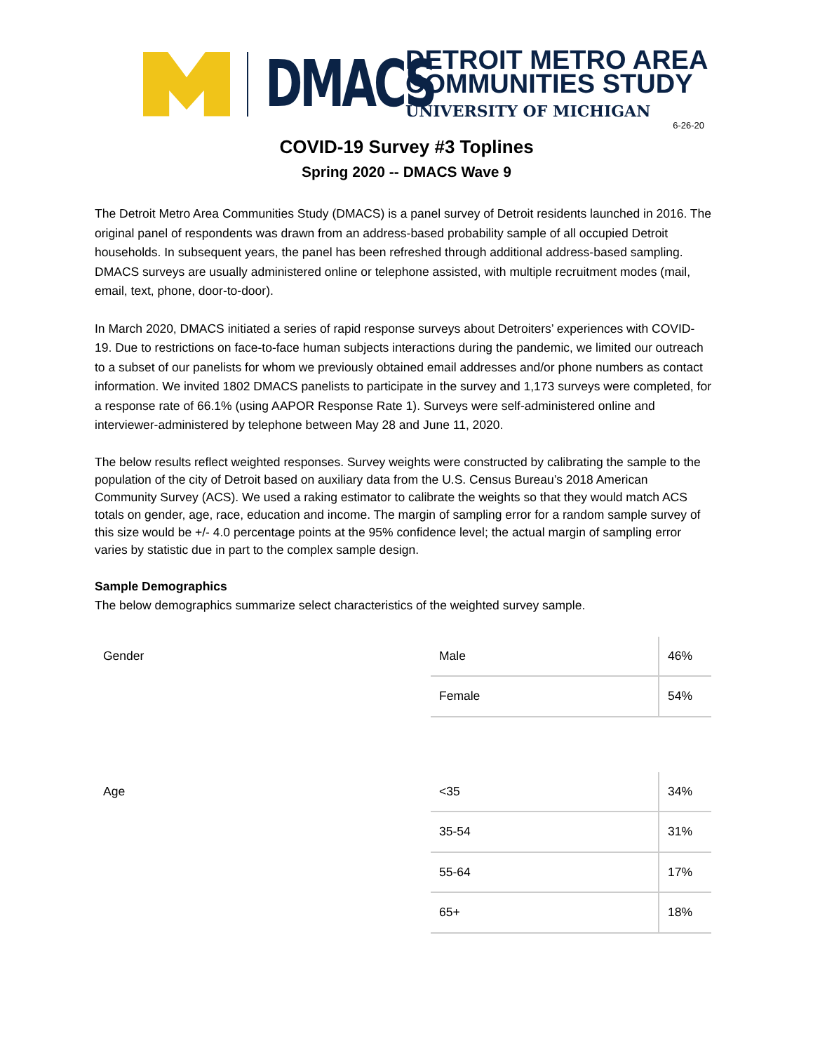DMACS
DETROIT METRO AREA
COMMUNITIES STUDY
UNIVERSITY OF MICHIGAN
6-26-20
COVID-19 Survey #3 Toplines
Spring 2020 -- DMACS Wave 9
The Detroit Metro Area Communities Study (DMACS) is a panel survey of Detroit residents launched in 2016. The original panel of respondents was drawn from an address-based probability sample of all occupied Detroit households. In subsequent years, the panel has been refreshed through additional address-based sampling. DMACS surveys are usually administered online or telephone assisted, with multiple recruitment modes (mail, email, text, phone, door-to-door).
In March 2020, DMACS initiated a series of rapid response surveys about Detroiters’ experiences with COVID-19. Due to restrictions on face-to-face human subjects interactions during the pandemic, we limited our outreach to a subset of our panelists for whom we previously obtained email addresses and/or phone numbers as contact information. We invited 1802 DMACS panelists to participate in the survey and 1,173 surveys were completed, for a response rate of 66.1% (using AAPOR Response Rate 1). Surveys were self-administered online and interviewer-administered by telephone between May 28 and June 11, 2020.
The below results reflect weighted responses. Survey weights were constructed by calibrating the sample to the population of the city of Detroit based on auxiliary data from the U.S. Census Bureau’s 2018 American Community Survey (ACS). We used a raking estimator to calibrate the weights so that they would match ACS totals on gender, age, race, education and income. The margin of sampling error for a random sample survey of this size would be +/- 4.0 percentage points at the 95% confidence level; the actual margin of sampling error varies by statistic due in part to the complex sample design.
Sample Demographics
The below demographics summarize select characteristics of the weighted survey sample.
| Gender | Male | 46% |
| | Female | 54% |
| Age | <35 | 34% |
| | 35-54 | 31% |
| | 55-64 | 17% |
| | 65+ | 18% |